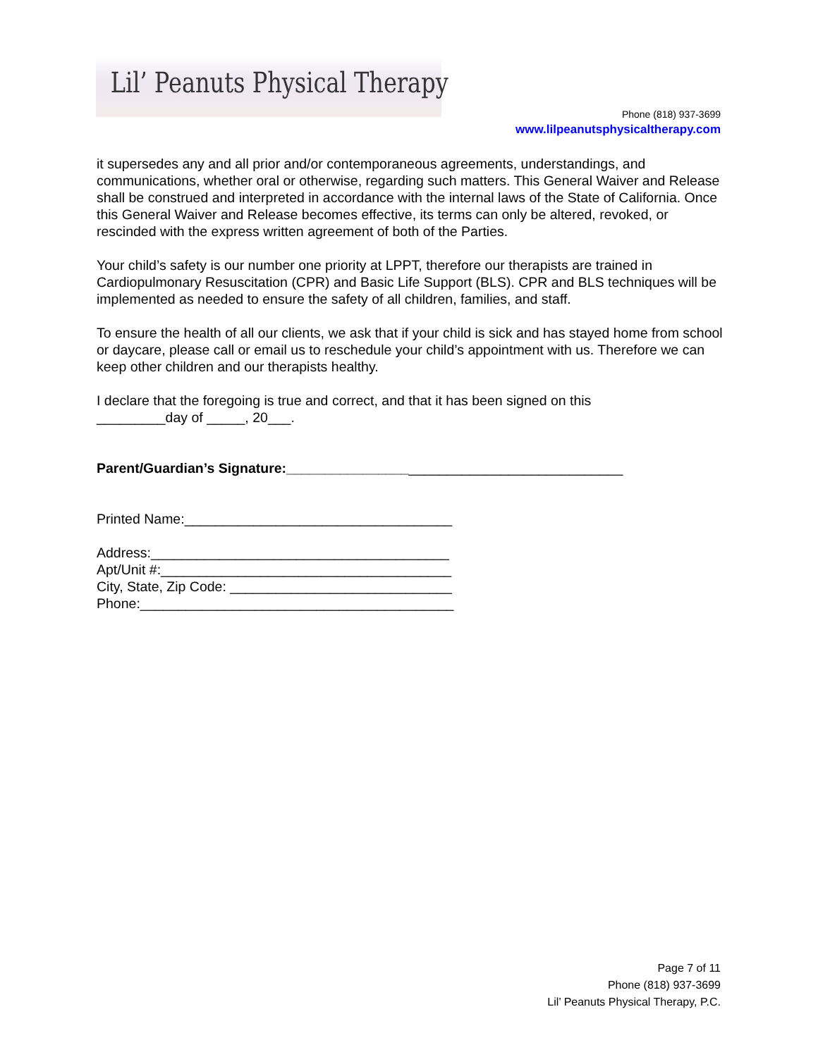Lil’ Peanuts Physical Therapy
Phone (818) 937-3699
www.lilpeanutsphysicaltherapy.com
it supersedes any and all prior and/or contemporaneous agreements, understandings, and communications, whether oral or otherwise, regarding such matters. This General Waiver and Release shall be construed and interpreted in accordance with the internal laws of the State of California. Once this General Waiver and Release becomes effective, its terms can only be altered, revoked, or rescinded with the express written agreement of both of the Parties.
Your child’s safety is our number one priority at LPPT, therefore our therapists are trained in Cardiopulmonary Resuscitation (CPR) and Basic Life Support (BLS). CPR and BLS techniques will be implemented as needed to ensure the safety of all children, families, and staff.
To ensure the health of all our clients, we ask that if your child is sick and has stayed home from school or daycare, please call or email us to reschedule your child’s appointment with us. Therefore we can keep other children and our therapists healthy.
I declare that the foregoing is true and correct, and that it has been signed on this
_________day of _____, 20___.
Parent/Guardian’s Signature:____________________________________________
Printed Name:___________________________________
Address:_______________________________________
Apt/Unit #:______________________________________
City, State, Zip Code: _____________________________
Phone:_________________________________________
Page 7 of 11
Phone (818) 937-3699
Lil’ Peanuts Physical Therapy, P.C.